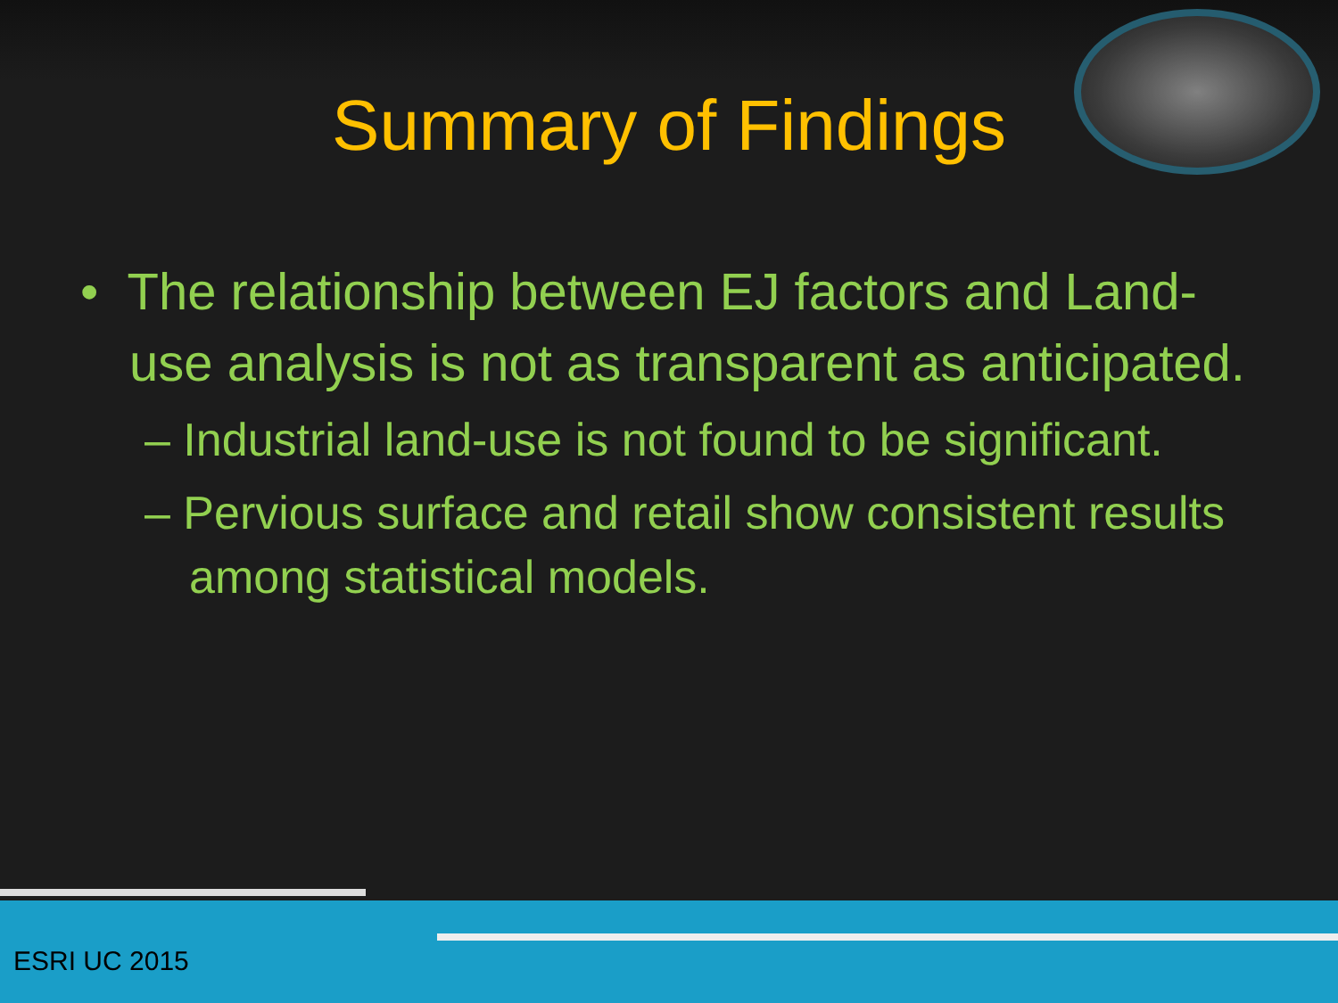Summary of Findings
• The relationship between EJ factors and Land-use analysis is not as transparent as anticipated.
– Industrial land-use is not found to be significant.
– Pervious surface and retail show consistent results among statistical models.
ESRI UC 2015